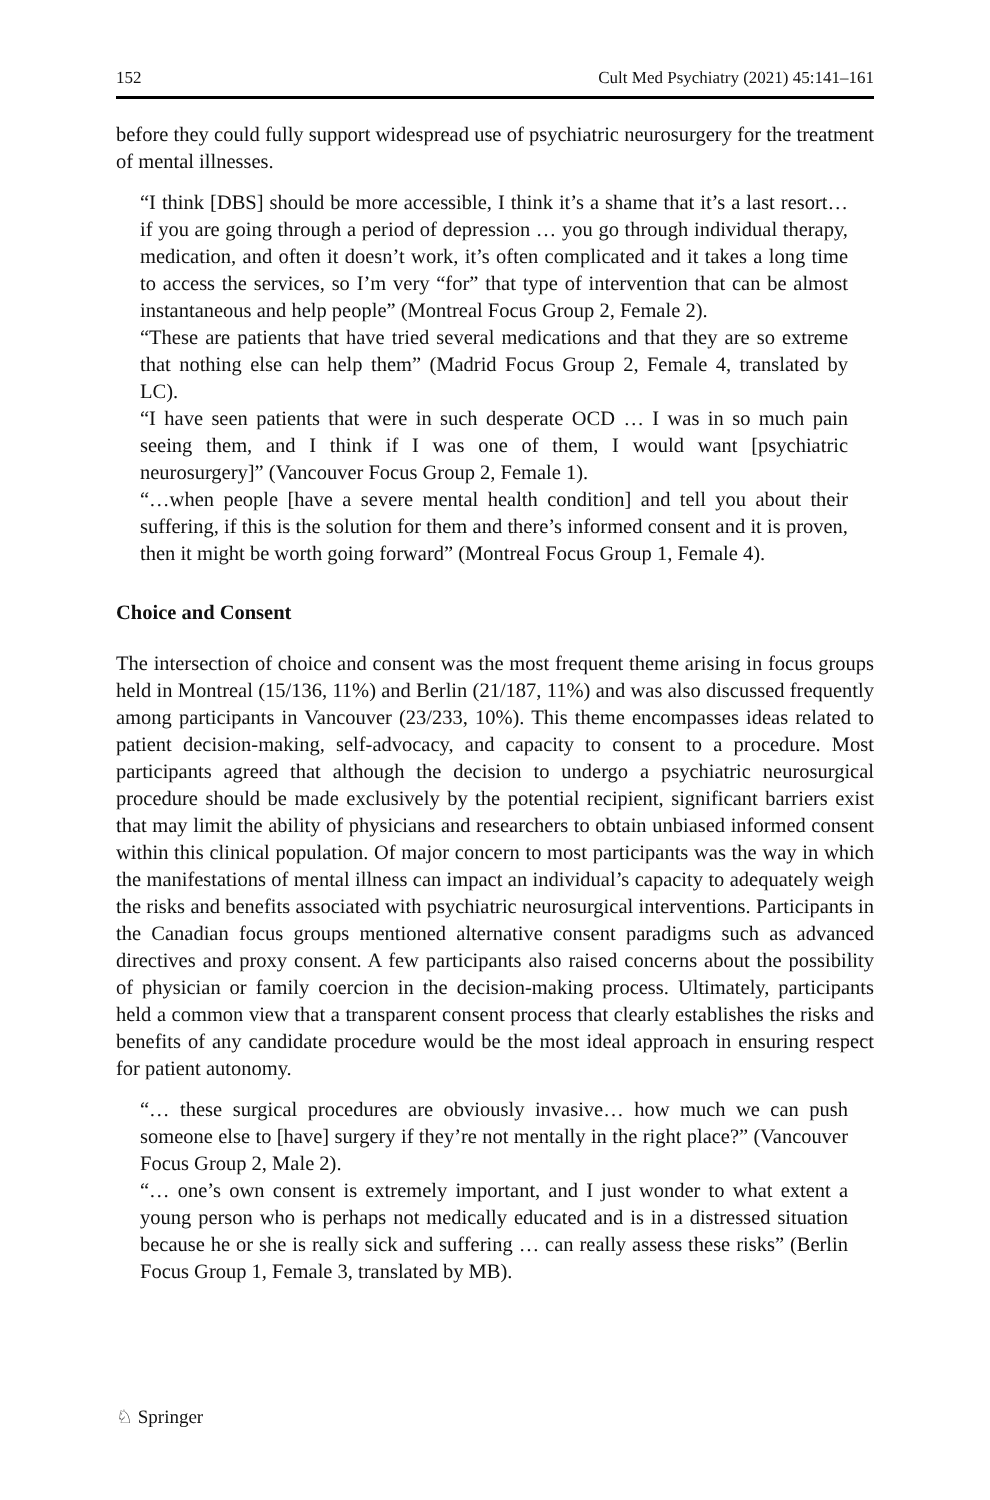152 Cult Med Psychiatry (2021) 45:141–161
before they could fully support widespread use of psychiatric neurosurgery for the treatment of mental illnesses.
“I think [DBS] should be more accessible, I think it’s a shame that it’s a last resort… if you are going through a period of depression … you go through individual therapy, medication, and often it doesn’t work, it’s often complicated and it takes a long time to access the services, so I’m very “for” that type of intervention that can be almost instantaneous and help people” (Montreal Focus Group 2, Female 2).
“These are patients that have tried several medications and that they are so extreme that nothing else can help them” (Madrid Focus Group 2, Female 4, translated by LC).
“I have seen patients that were in such desperate OCD … I was in so much pain seeing them, and I think if I was one of them, I would want [psychiatric neurosurgery]” (Vancouver Focus Group 2, Female 1).
“…when people [have a severe mental health condition] and tell you about their suffering, if this is the solution for them and there’s informed consent and it is proven, then it might be worth going forward” (Montreal Focus Group 1, Female 4).
Choice and Consent
The intersection of choice and consent was the most frequent theme arising in focus groups held in Montreal (15/136, 11%) and Berlin (21/187, 11%) and was also discussed frequently among participants in Vancouver (23/233, 10%). This theme encompasses ideas related to patient decision-making, self-advocacy, and capacity to consent to a procedure. Most participants agreed that although the decision to undergo a psychiatric neurosurgical procedure should be made exclusively by the potential recipient, significant barriers exist that may limit the ability of physicians and researchers to obtain unbiased informed consent within this clinical population. Of major concern to most participants was the way in which the manifestations of mental illness can impact an individual’s capacity to adequately weigh the risks and benefits associated with psychiatric neurosurgical interventions. Participants in the Canadian focus groups mentioned alternative consent paradigms such as advanced directives and proxy consent. A few participants also raised concerns about the possibility of physician or family coercion in the decision-making process. Ultimately, participants held a common view that a transparent consent process that clearly establishes the risks and benefits of any candidate procedure would be the most ideal approach in ensuring respect for patient autonomy.
“… these surgical procedures are obviously invasive… how much we can push someone else to [have] surgery if they’re not mentally in the right place?” (Vancouver Focus Group 2, Male 2).
“… one’s own consent is extremely important, and I just wonder to what extent a young person who is perhaps not medically educated and is in a distressed situation because he or she is really sick and suffering … can really assess these risks” (Berlin Focus Group 1, Female 3, translated by MB).
♘ Springer